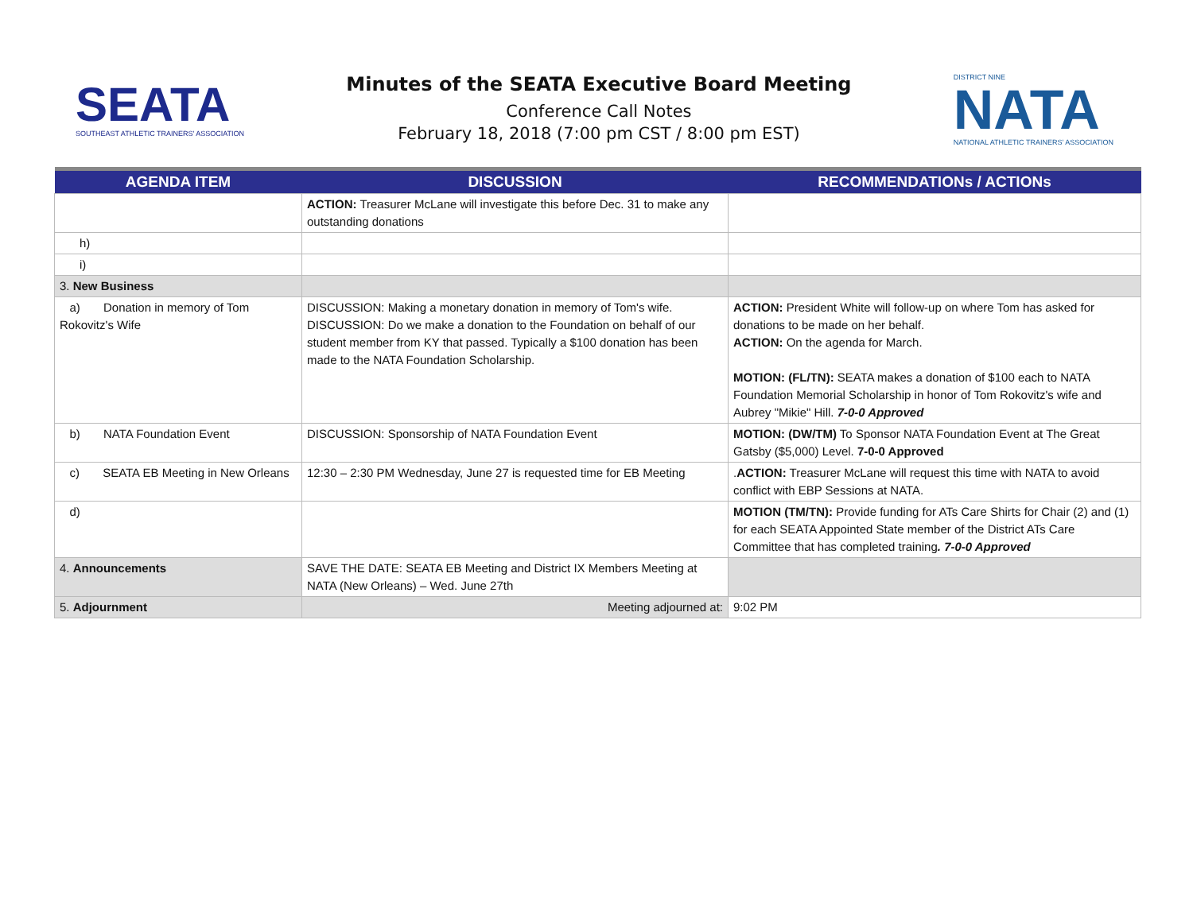SEATA
SOUTHEAST ATHLETIC TRAINERS' ASSOCIATION
Minutes of the SEATA Executive Board Meeting
Conference Call Notes
February 18, 2018 (7:00 pm CST / 8:00 pm EST)
DISTRICT NINE
NATA
NATIONAL ATHLETIC TRAINERS' ASSOCIATION
| AGENDA ITEM | DISCUSSION | RECOMMENDATIONs / ACTIONs |
| --- | --- | --- |
| | ACTION: Treasurer McLane will investigate this before Dec. 31 to make any outstanding donations | |
| h) | | |
| i) | | |
| 3. New Business | | |
| a) Donation in memory of Tom Rokovitz's Wife | DISCUSSION: Making a monetary donation in memory of Tom's wife. DISCUSSION: Do we make a donation to the Foundation on behalf of our student member from KY that passed. Typically a $100 donation has been made to the NATA Foundation Scholarship. | ACTION: President White will follow-up on where Tom has asked for donations to be made on her behalf. ACTION: On the agenda for March. MOTION: (FL/TN): SEATA makes a donation of $100 each to NATA Foundation Memorial Scholarship in honor of Tom Rokovitz's wife and Aubrey "Mikie" Hill. 7-0-0 Approved |
| b) NATA Foundation Event | DISCUSSION: Sponsorship of NATA Foundation Event | MOTION: (DW/TM) To Sponsor NATA Foundation Event at The Great Gatsby ($5,000) Level. 7-0-0 Approved |
| c) SEATA EB Meeting in New Orleans | 12:30 – 2:30 PM Wednesday, June 27 is requested time for EB Meeting | . ACTION: Treasurer McLane will request this time with NATA to avoid conflict with EBP Sessions at NATA. |
| d) | | MOTION (TM/TN): Provide funding for ATs Care Shirts for Chair (2) and (1) for each SEATA Appointed State member of the District ATs Care Committee that has completed training . 7-0-0 Approved |
| 4. Announcements | SAVE THE DATE: SEATA EB Meeting and District IX Members Meeting at NATA (New Orleans) – Wed. June 27th | |
| 5. Adjournment | Meeting adjourned at: | 9:02 PM |